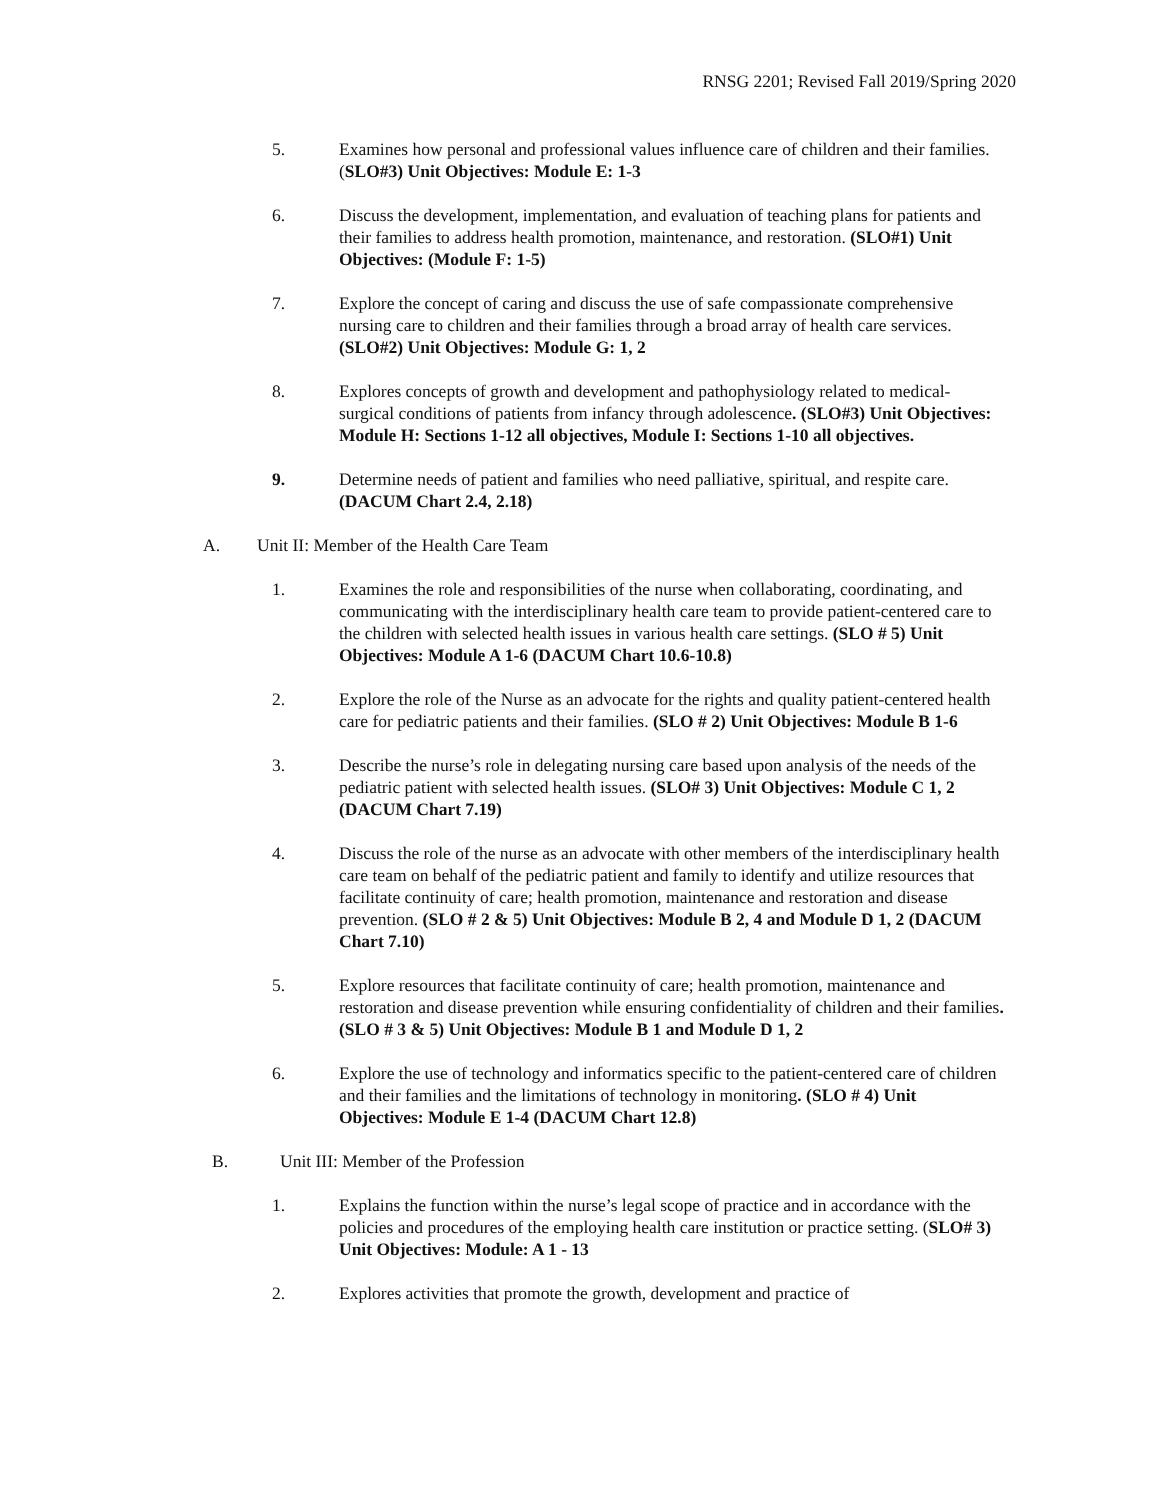RNSG 2201; Revised Fall 2019/Spring 2020
5. Examines how personal and professional values influence care of children and their families. (SLO#3) Unit Objectives: Module E: 1-3
6. Discuss the development, implementation, and evaluation of teaching plans for patients and their families to address health promotion, maintenance, and restoration. (SLO#1) Unit Objectives: (Module F: 1-5)
7. Explore the concept of caring and discuss the use of safe compassionate comprehensive nursing care to children and their families through a broad array of health care services. (SLO#2) Unit Objectives: Module G: 1, 2
8. Explores concepts of growth and development and pathophysiology related to medical-surgical conditions of patients from infancy through adolescence. (SLO#3) Unit Objectives: Module H: Sections 1-12 all objectives, Module I: Sections 1-10 all objectives.
9. Determine needs of patient and families who need palliative, spiritual, and respite care. (DACUM Chart 2.4, 2.18)
A. Unit II: Member of the Health Care Team
1. Examines the role and responsibilities of the nurse when collaborating, coordinating, and communicating with the interdisciplinary health care team to provide patient-centered care to the children with selected health issues in various health care settings. (SLO # 5) Unit Objectives: Module A 1-6 (DACUM Chart 10.6-10.8)
2. Explore the role of the Nurse as an advocate for the rights and quality patient-centered health care for pediatric patients and their families. (SLO # 2) Unit Objectives: Module B 1-6
3. Describe the nurse’s role in delegating nursing care based upon analysis of the needs of the pediatric patient with selected health issues. (SLO# 3) Unit Objectives: Module C 1, 2 (DACUM Chart 7.19)
4. Discuss the role of the nurse as an advocate with other members of the interdisciplinary health care team on behalf of the pediatric patient and family to identify and utilize resources that facilitate continuity of care; health promotion, maintenance and restoration and disease prevention. (SLO # 2 & 5) Unit Objectives: Module B 2, 4 and Module D 1, 2 (DACUM Chart 7.10)
5. Explore resources that facilitate continuity of care; health promotion, maintenance and restoration and disease prevention while ensuring confidentiality of children and their families. (SLO # 3 & 5) Unit Objectives: Module B 1 and Module D 1, 2
6. Explore the use of technology and informatics specific to the patient-centered care of children and their families and the limitations of technology in monitoring. (SLO # 4) Unit Objectives: Module E 1-4 (DACUM Chart 12.8)
B. Unit III: Member of the Profession
1. Explains the function within the nurse’s legal scope of practice and in accordance with the policies and procedures of the employing health care institution or practice setting. (SLO# 3) Unit Objectives: Module: A 1 - 13
2. Explores activities that promote the growth, development and practice of